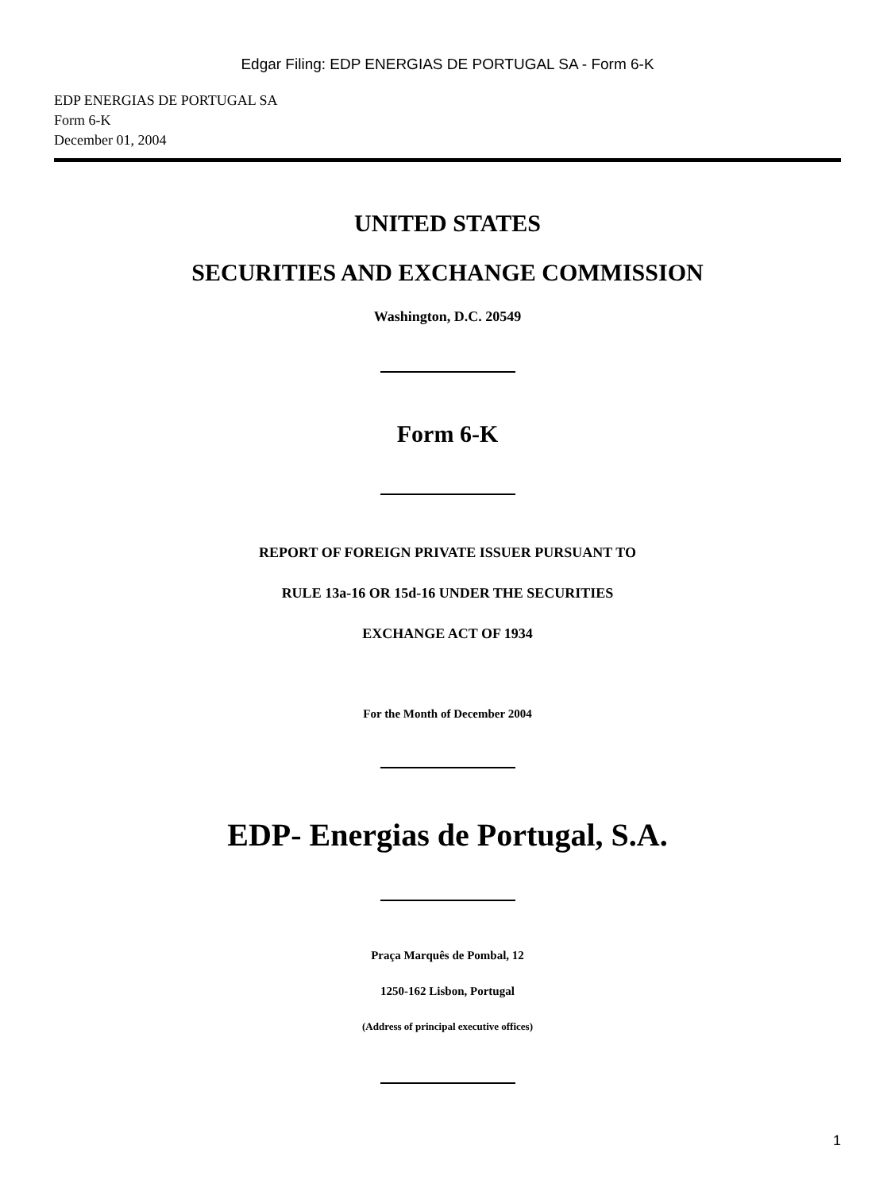Edgar Filing: EDP ENERGIAS DE PORTUGAL SA - Form 6-K
EDP ENERGIAS DE PORTUGAL SA
Form 6-K
December 01, 2004
UNITED STATES
SECURITIES AND EXCHANGE COMMISSION
Washington, D.C. 20549
Form 6-K
REPORT OF FOREIGN PRIVATE ISSUER PURSUANT TO
RULE 13a-16 OR 15d-16 UNDER THE SECURITIES
EXCHANGE ACT OF 1934
For the Month of December 2004
EDP- Energias de Portugal, S.A.
Praça Marquês de Pombal, 12
1250-162 Lisbon, Portugal
(Address of principal executive offices)
1